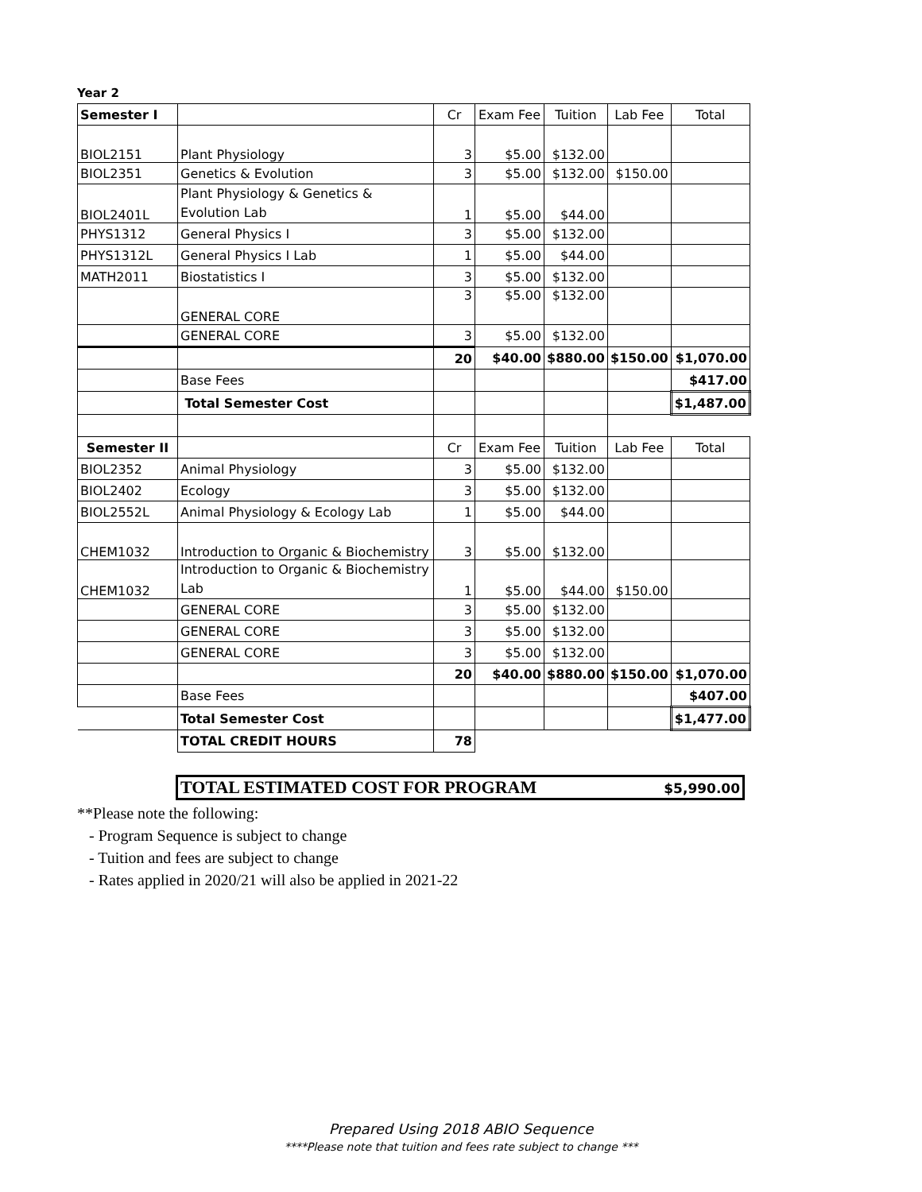Year 2
| Semester I | | Cr | Exam Fee | Tuition | Lab Fee | Total |
| --- | --- | --- | --- | --- | --- | --- |
| BIOL2151 | Plant Physiology | 3 | $5.00 | $132.00 | | |
| BIOL2351 | Genetics & Evolution | 3 | $5.00 | $132.00 | $150.00 | |
| BIOL2401L | Plant Physiology & Genetics & Evolution Lab | 1 | $5.00 | $44.00 | | |
| PHYS1312 | General Physics I | 3 | $5.00 | $132.00 | | |
| PHYS1312L | General Physics I Lab | 1 | $5.00 | $44.00 | | |
| MATH2011 | Biostatistics I | 3 | $5.00 | $132.00 | | |
| | GENERAL CORE | 3 | $5.00 | $132.00 | | |
| | GENERAL CORE | 3 | $5.00 | $132.00 | | |
| | | 20 | $40.00 | $880.00 | $150.00 | $1,070.00 |
| | Base Fees | | | | | $417.00 |
| | Total Semester Cost | | | | | $1,487.00 |
| Semester II | | Cr | Exam Fee | Tuition | Lab Fee | Total |
| BIOL2352 | Animal Physiology | 3 | $5.00 | $132.00 | | |
| BIOL2402 | Ecology | 3 | $5.00 | $132.00 | | |
| BIOL2552L | Animal Physiology & Ecology Lab | 1 | $5.00 | $44.00 | | |
| CHEM1032 | Introduction to Organic & Biochemistry | 3 | $5.00 | $132.00 | | |
| CHEM1032 | Introduction to Organic & Biochemistry Lab | 1 | $5.00 | $44.00 | $150.00 | |
| | GENERAL CORE | 3 | $5.00 | $132.00 | | |
| | GENERAL CORE | 3 | $5.00 | $132.00 | | |
| | GENERAL CORE | 3 | $5.00 | $132.00 | | |
| | | 20 | $40.00 | $880.00 | $150.00 | $1,070.00 |
| | Base Fees | | | | | $407.00 |
| | Total Semester Cost | | | | | $1,477.00 |
| | TOTAL CREDIT HOURS | 78 | | | | |
TOTAL ESTIMATED COST FOR PROGRAM $5,990.00
**Please note the following:
- Program Sequence is subject to change
- Tuition and fees are subject to change
- Rates applied in 2020/21 will also be applied in 2021-22
Prepared Using 2018 ABIO Sequence
****Please note that tuition and fees rate subject to change ***